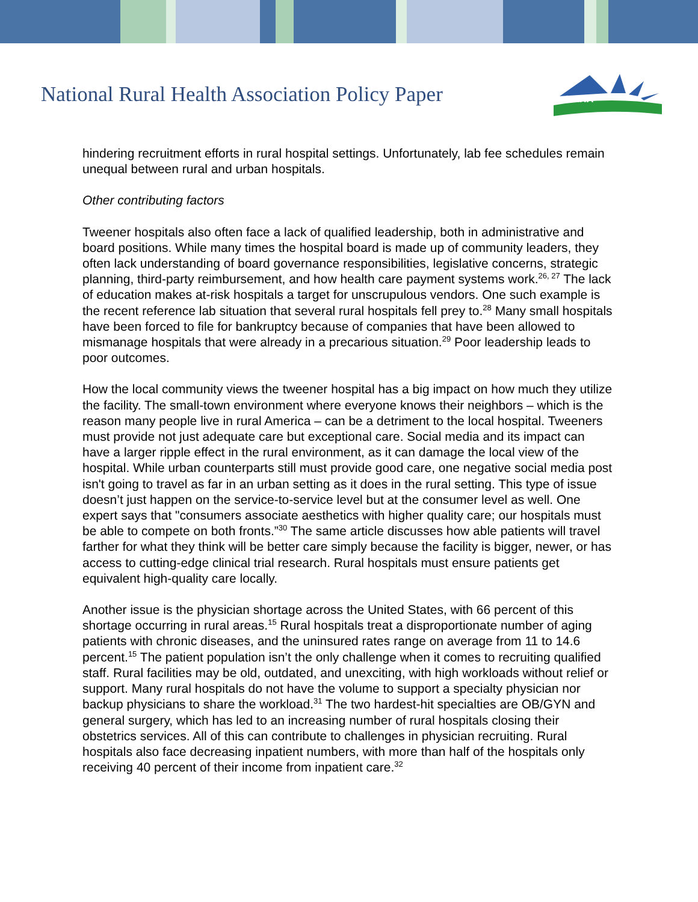National Rural Health Association Policy Paper
NRHA
hindering recruitment efforts in rural hospital settings. Unfortunately, lab fee schedules remain unequal between rural and urban hospitals.
Other contributing factors
Tweener hospitals also often face a lack of qualified leadership, both in administrative and board positions. While many times the hospital board is made up of community leaders, they often lack understanding of board governance responsibilities, legislative concerns, strategic planning, third-party reimbursement, and how health care payment systems work.<sup>26, 27</sup> The lack of education makes at-risk hospitals a target for unscrupulous vendors. One such example is the recent reference lab situation that several rural hospitals fell prey to.<sup>28</sup> Many small hospitals have been forced to file for bankruptcy because of companies that have been allowed to mismanage hospitals that were already in a precarious situation.<sup>29</sup> Poor leadership leads to poor outcomes.
How the local community views the tweener hospital has a big impact on how much they utilize the facility. The small-town environment where everyone knows their neighbors – which is the reason many people live in rural America – can be a detriment to the local hospital. Tweeners must provide not just adequate care but exceptional care. Social media and its impact can have a larger ripple effect in the rural environment, as it can damage the local view of the hospital. While urban counterparts still must provide good care, one negative social media post isn't going to travel as far in an urban setting as it does in the rural setting. This type of issue doesn’t just happen on the service-to-service level but at the consumer level as well. One expert says that "consumers associate aesthetics with higher quality care; our hospitals must be able to compete on both fronts.”<sup>30</sup> The same article discusses how able patients will travel farther for what they think will be better care simply because the facility is bigger, newer, or has access to cutting-edge clinical trial research. Rural hospitals must ensure patients get equivalent high-quality care locally.
Another issue is the physician shortage across the United States, with 66 percent of this shortage occurring in rural areas.<sup>15</sup> Rural hospitals treat a disproportionate number of aging patients with chronic diseases, and the uninsured rates range on average from 11 to 14.6 percent.<sup>15</sup> The patient population isn’t the only challenge when it comes to recruiting qualified staff. Rural facilities may be old, outdated, and unexciting, with high workloads without relief or support. Many rural hospitals do not have the volume to support a specialty physician nor backup physicians to share the workload.<sup>31</sup> The two hardest-hit specialties are OB/GYN and general surgery, which has led to an increasing number of rural hospitals closing their obstetrics services. All of this can contribute to challenges in physician recruiting. Rural hospitals also face decreasing inpatient numbers, with more than half of the hospitals only receiving 40 percent of their income from inpatient care.<sup>32</sup>